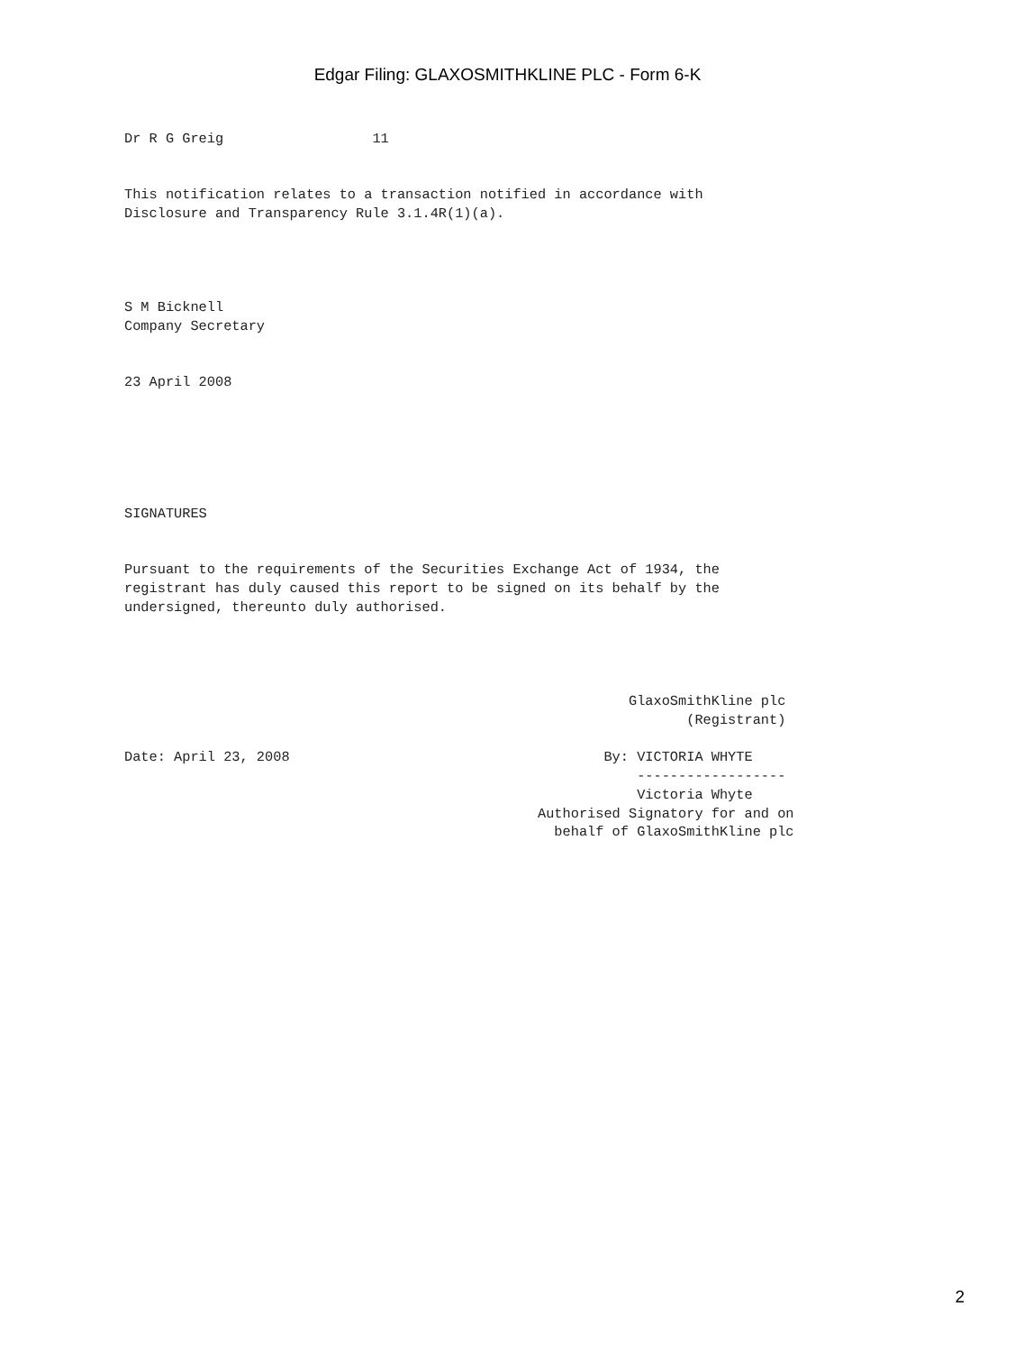Edgar Filing: GLAXOSMITHKLINE PLC - Form 6-K
Dr R G Greig                  11


This notification relates to a transaction notified in accordance with
Disclosure and Transparency Rule 3.1.4R(1)(a).




S M Bicknell
Company Secretary


23 April 2008






SIGNATURES


Pursuant to the requirements of the Securities Exchange Act of 1934, the
registrant has duly caused this report to be signed on its behalf by the
undersigned, thereunto duly authorised.




                                                             GlaxoSmithKline plc
                                                                    (Registrant)

Date: April 23, 2008                                      By: VICTORIA WHYTE
                                                              ------------------
                                                              Victoria Whyte
                                                  Authorised Signatory for and on
                                                    behalf of GlaxoSmithKline plc
2